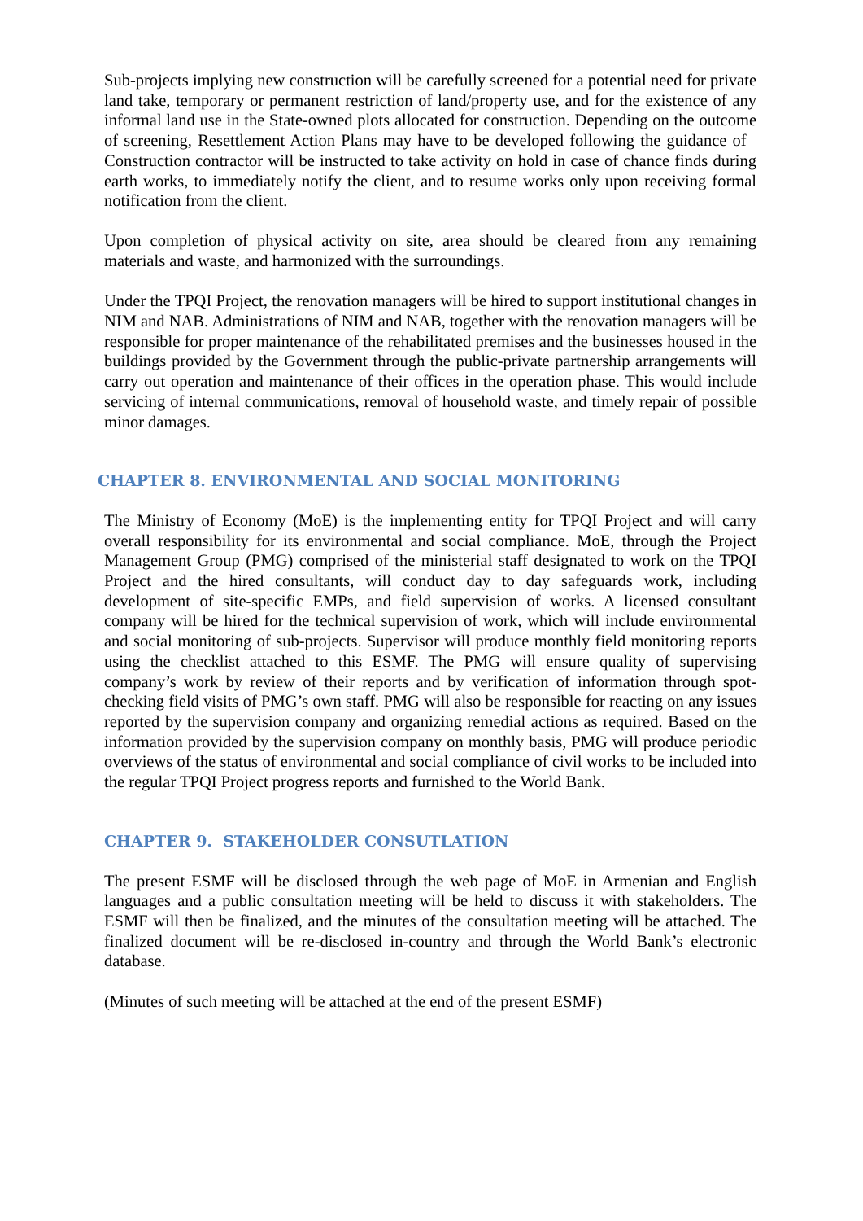Sub-projects implying new construction will be carefully screened for a potential need for private land take, temporary or permanent restriction of land/property use, and for the existence of any informal land use in the State-owned plots allocated for construction. Depending on the outcome of screening, Resettlement Action Plans may have to be developed following the guidance of Construction contractor will be instructed to take activity on hold in case of chance finds during earth works, to immediately notify the client, and to resume works only upon receiving formal notification from the client.
Upon completion of physical activity on site, area should be cleared from any remaining materials and waste, and harmonized with the surroundings.
Under the TPQI Project, the renovation managers will be hired to support institutional changes in NIM and NAB. Administrations of NIM and NAB, together with the renovation managers will be responsible for proper maintenance of the rehabilitated premises and the businesses housed in the buildings provided by the Government through the public-private partnership arrangements will carry out operation and maintenance of their offices in the operation phase. This would include servicing of internal communications, removal of household waste, and timely repair of possible minor damages.
CHAPTER 8. ENVIRONMENTAL AND SOCIAL MONITORING
The Ministry of Economy (MoE) is the implementing entity for TPQI Project and will carry overall responsibility for its environmental and social compliance. MoE, through the Project Management Group (PMG) comprised of the ministerial staff designated to work on the TPQI Project and the hired consultants, will conduct day to day safeguards work, including development of site-specific EMPs, and field supervision of works. A licensed consultant company will be hired for the technical supervision of work, which will include environmental and social monitoring of sub-projects. Supervisor will produce monthly field monitoring reports using the checklist attached to this ESMF. The PMG will ensure quality of supervising company’s work by review of their reports and by verification of information through spot-checking field visits of PMG’s own staff. PMG will also be responsible for reacting on any issues reported by the supervision company and organizing remedial actions as required. Based on the information provided by the supervision company on monthly basis, PMG will produce periodic overviews of the status of environmental and social compliance of civil works to be included into the regular TPQI Project progress reports and furnished to the World Bank.
CHAPTER 9. STAKEHOLDER CONSUTLATION
The present ESMF will be disclosed through the web page of MoE in Armenian and English languages and a public consultation meeting will be held to discuss it with stakeholders. The ESMF will then be finalized, and the minutes of the consultation meeting will be attached. The finalized document will be re-disclosed in-country and through the World Bank’s electronic database.
(Minutes of such meeting will be attached at the end of the present ESMF)